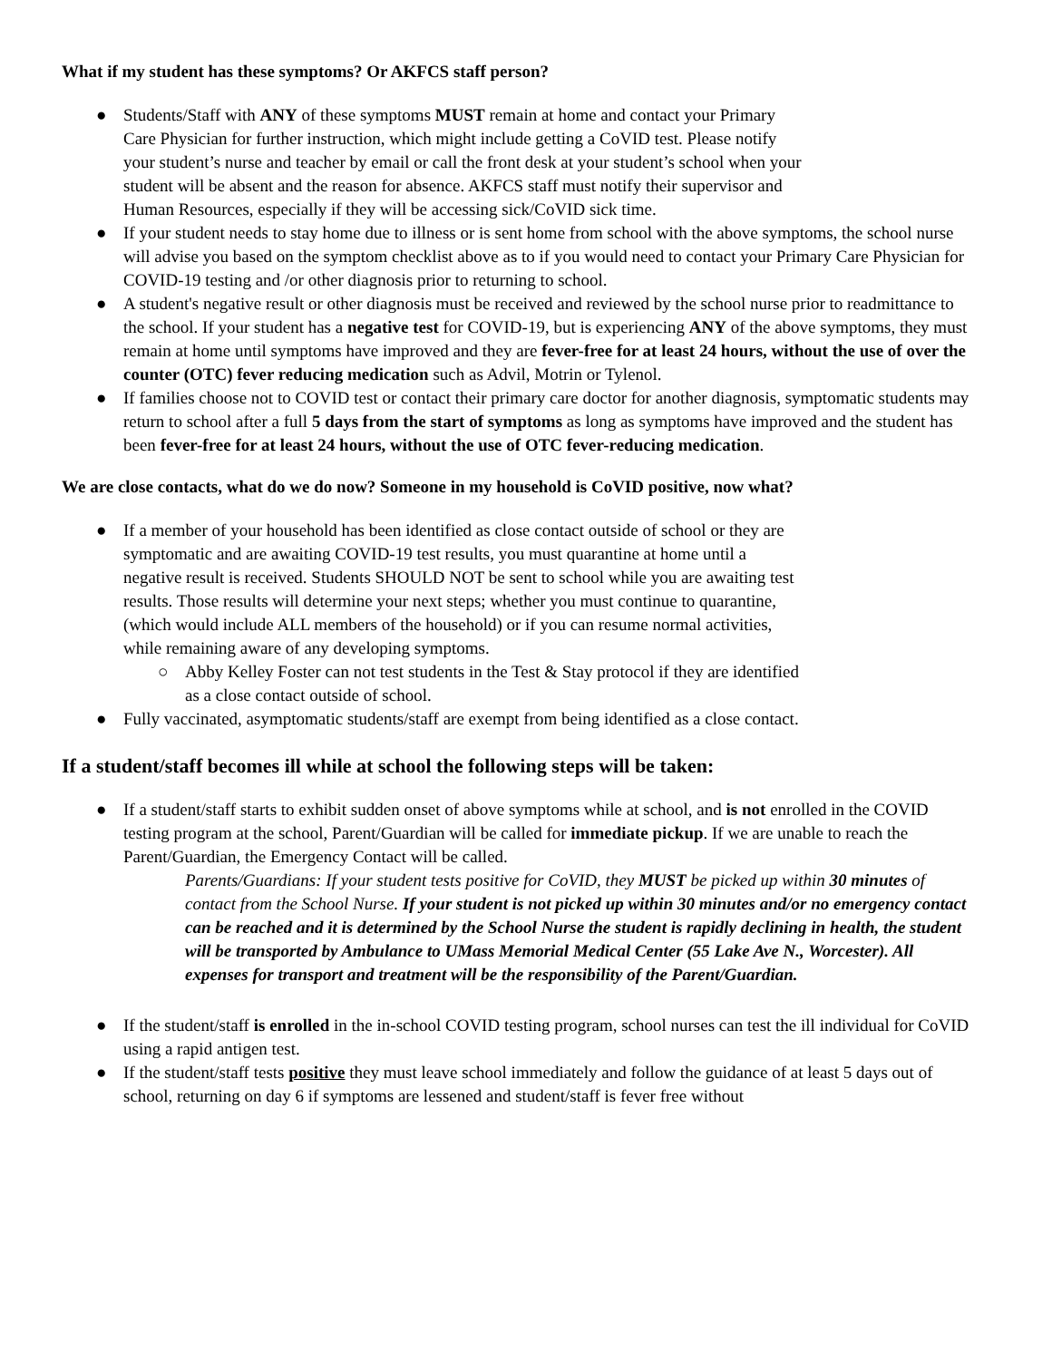What if my student has these symptoms? Or AKFCS staff person?
● Students/Staff with ANY of these symptoms MUST remain at home and contact your Primary
Care Physician for further instruction, which might include getting a CoVID test. Please notify
your student’s nurse and teacher by email or call the front desk at your student’s school when your
student will be absent and the reason for absence. AKFCS staff must notify their supervisor and
Human Resources, especially if they will be accessing sick/CoVID sick time.
● If your student needs to stay home due to illness or is sent home from school with the above symptoms, the school nurse will advise you based on the symptom checklist above as to if you would need to contact your Primary Care Physician for COVID-19 testing and /or other diagnosis prior to returning to school.
● A student's negative result or other diagnosis must be received and reviewed by the school nurse prior to readmittance to the school. If your student has a negative test for COVID-19, but is experiencing ANY of the above symptoms, they must remain at home until symptoms have improved and they are fever-free for at least 24 hours, without the use of over the counter (OTC) fever reducing medication such as Advil, Motrin or Tylenol.
● If families choose not to COVID test or contact their primary care doctor for another diagnosis, symptomatic students may return to school after a full 5 days from the start of symptoms as long as symptoms have improved and the student has been fever-free for at least 24 hours, without the use of OTC fever-reducing medication.
We are close contacts, what do we do now? Someone in my household is CoVID positive, now what?
● If a member of your household has been identified as close contact outside of school or they are
symptomatic and are awaiting COVID-19 test results, you must quarantine at home until a
negative result is received. Students SHOULD NOT be sent to school while you are awaiting test
results. Those results will determine your next steps; whether you must continue to quarantine,
(which would include ALL members of the household) or if you can resume normal activities,
while remaining aware of any developing symptoms.
○ Abby Kelley Foster can not test students in the Test & Stay protocol if they are identified
as a close contact outside of school.
● Fully vaccinated, asymptomatic students/staff are exempt from being identified as a close contact.
If a student/staff becomes ill while at school the following steps will be taken:
● If a student/staff starts to exhibit sudden onset of above symptoms while at school, and is not enrolled in the COVID testing program at the school, Parent/Guardian will be called for immediate pickup. If we are unable to reach the Parent/Guardian, the Emergency Contact will be called.
Parents/Guardians: If your student tests positive for CoVID, they MUST be picked up within 30 minutes of contact from the School Nurse. If your student is not picked up within 30 minutes and/or no emergency contact can be reached and it is determined by the School Nurse the student is rapidly declining in health, the student will be transported by Ambulance to UMass Memorial Medical Center (55 Lake Ave N., Worcester). All expenses for transport and treatment will be the responsibility of the Parent/Guardian.
● If the student/staff is enrolled in the in-school COVID testing program, school nurses can test the ill individual for CoVID using a rapid antigen test.
● If the student/staff tests positive they must leave school immediately and follow the guidance of at least 5 days out of school, returning on day 6 if symptoms are lessened and student/staff is fever free without